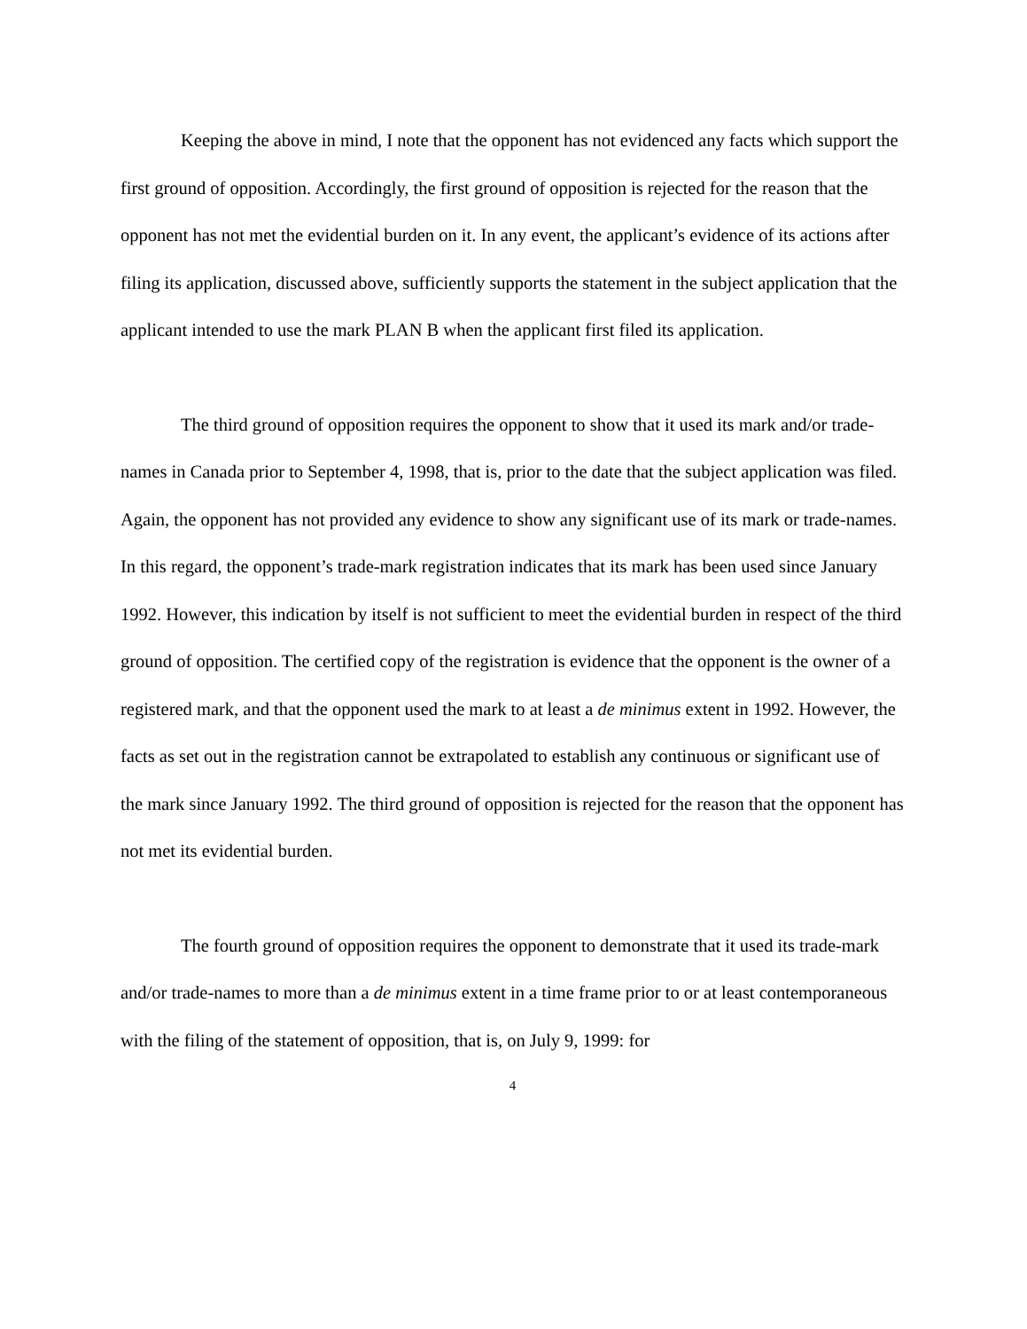Keeping the above in mind, I note that the opponent has not evidenced any facts which support the first ground of opposition. Accordingly, the first ground of opposition is rejected for the reason that the opponent has not met the evidential burden on it. In any event, the applicant’s evidence of its actions after filing its application, discussed above, sufficiently supports the statement in the subject application that the applicant intended to use the mark PLAN B when the applicant first filed its application.
The third ground of opposition requires the opponent to show that it used its mark and/or trade-names in Canada prior to September 4, 1998, that is, prior to the date that the subject application was filed. Again, the opponent has not provided any evidence to show any significant use of its mark or trade-names. In this regard, the opponent’s trade-mark registration indicates that its mark has been used since January 1992. However, this indication by itself is not sufficient to meet the evidential burden in respect of the third ground of opposition. The certified copy of the registration is evidence that the opponent is the owner of a registered mark, and that the opponent used the mark to at least a de minimus extent in 1992. However, the facts as set out in the registration cannot be extrapolated to establish any continuous or significant use of the mark since January 1992. The third ground of opposition is rejected for the reason that the opponent has not met its evidential burden.
The fourth ground of opposition requires the opponent to demonstrate that it used its trade-mark and/or trade-names to more than a de minimus extent in a time frame prior to or at least contemporaneous with the filing of the statement of opposition, that is, on July 9, 1999: for
4